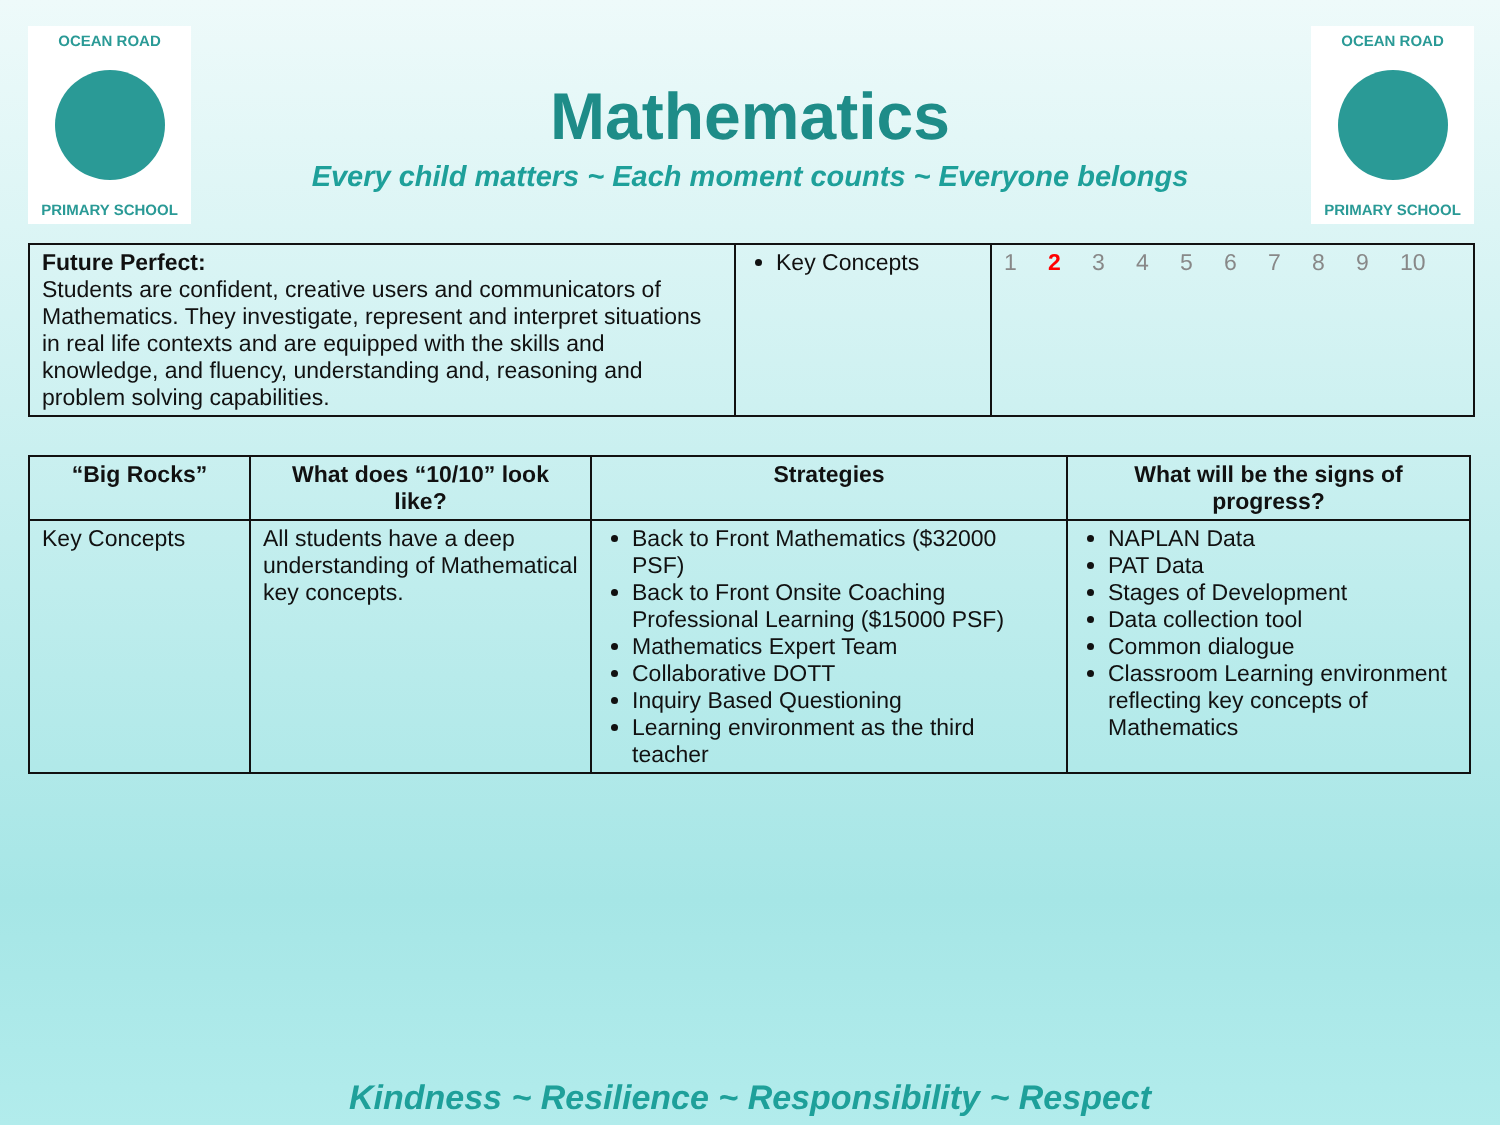OCEAN ROAD
PRIMARY SCHOOL
OCEAN ROAD
PRIMARY SCHOOL
Mathematics
Every child matters ~ Each moment counts ~ Everyone belongs
| Future Perfect: Students are confident, creative users and communicators of Mathematics. They investigate, represent and interpret situations in real life contexts and are equipped with the skills and knowledge, and fluency, understanding and, reasoning and problem solving capabilities. | Key Concepts | 1 2 3 4 5 6 7 8 9 10 |
| “Big Rocks” | What does “10/10” look like? | Strategies | What will be the signs of progress? |
| --- | --- | --- | --- |
| Key Concepts | All students have a deep understanding of Mathematical key concepts. | Back to Front Mathematics ($32000 PSF) Back to Front Onsite Coaching Professional Learning ($15000 PSF) Mathematics Expert Team Collaborative DOTT Inquiry Based Questioning Learning environment as the third teacher | NAPLAN Data PAT Data Stages of Development Data collection tool Common dialogue Classroom Learning environment reflecting key concepts of Mathematics |
Kindness ~ Resilience ~ Responsibility ~ Respect